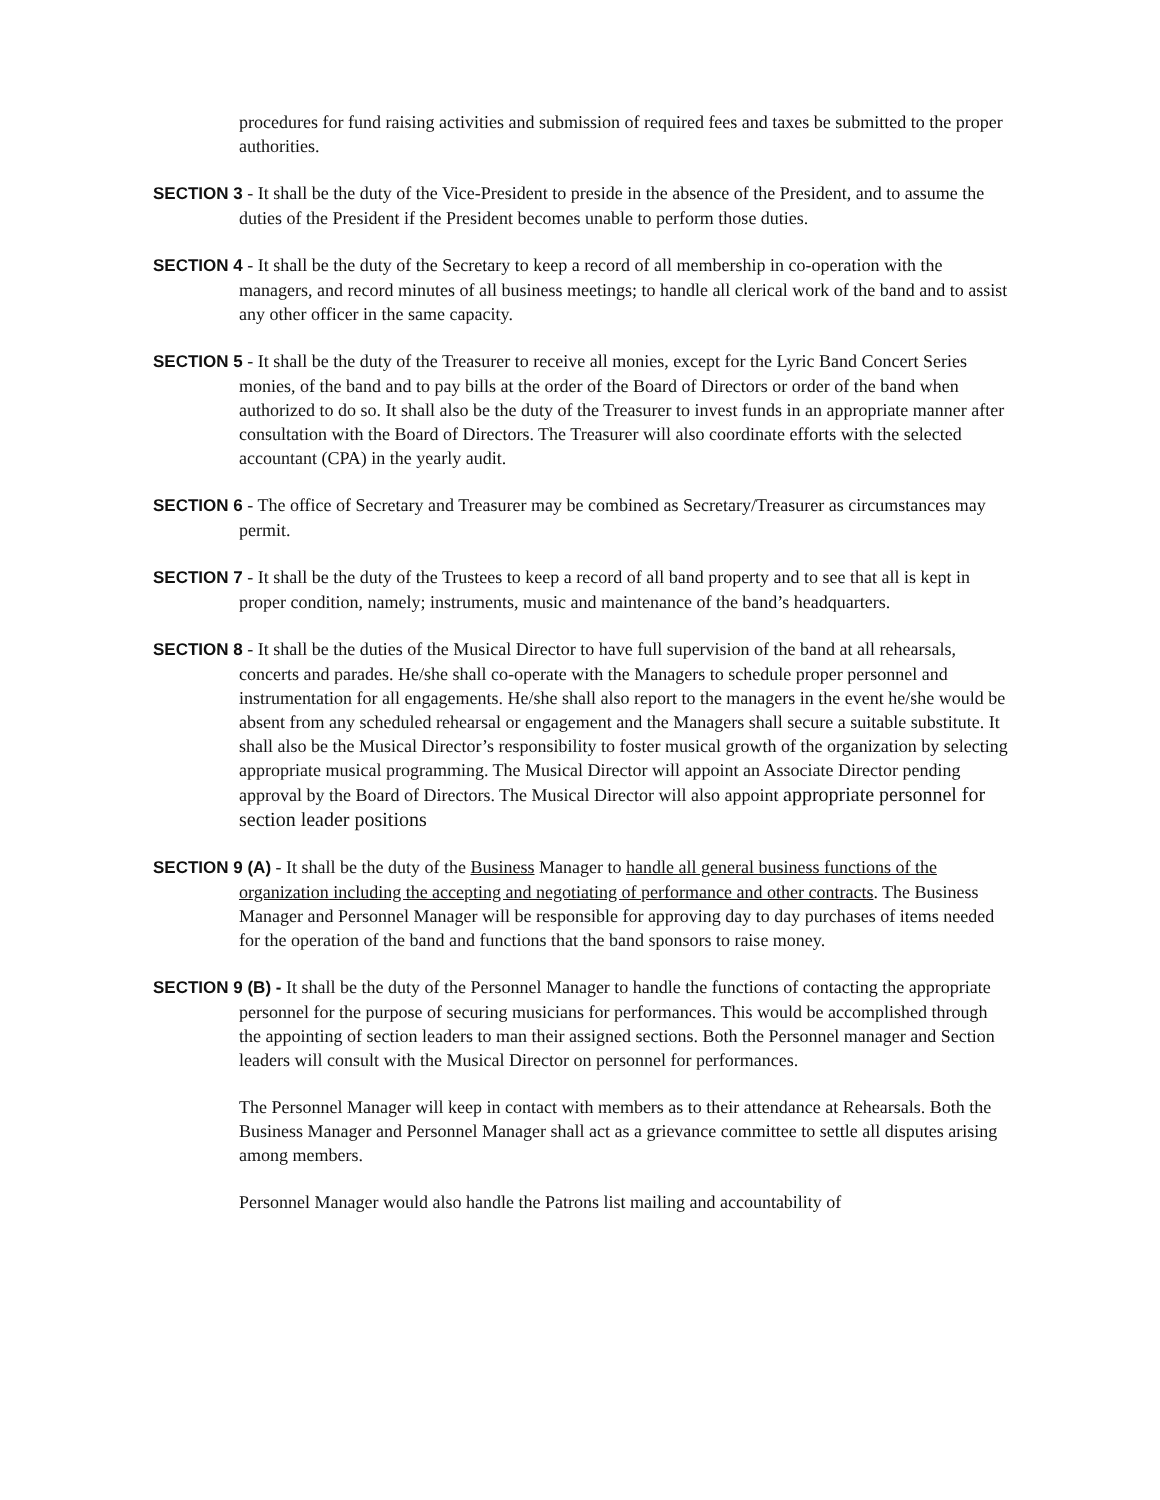procedures for fund raising activities and submission of required fees and taxes be submitted to the proper authorities.
SECTION 3 - It shall be the duty of the Vice-President to preside in the absence of the President, and to assume the duties of the President if the President becomes unable to perform those duties.
SECTION 4 - It shall be the duty of the Secretary to keep a record of all membership in co-operation with the managers, and record minutes of all business meetings; to handle all clerical work of the band and to assist any other officer in the same capacity.
SECTION 5 - It shall be the duty of the Treasurer to receive all monies, except for the Lyric Band Concert Series monies, of the band and to pay bills at the order of the Board of Directors or order of the band when authorized to do so. It shall also be the duty of the Treasurer to invest funds in an appropriate manner after consultation with the Board of Directors. The Treasurer will also coordinate efforts with the selected accountant (CPA) in the yearly audit.
SECTION 6 - The office of Secretary and Treasurer may be combined as Secretary/Treasurer as circumstances may permit.
SECTION 7 - It shall be the duty of the Trustees to keep a record of all band property and to see that all is kept in proper condition, namely; instruments, music and maintenance of the band’s headquarters.
SECTION 8 - It shall be the duties of the Musical Director to have full supervision of the band at all rehearsals, concerts and parades. He/she shall co-operate with the Managers to schedule proper personnel and instrumentation for all engagements. He/she shall also report to the managers in the event he/she would be absent from any scheduled rehearsal or engagement and the Managers shall secure a suitable substitute. It shall also be the Musical Director’s responsibility to foster musical growth of the organization by selecting appropriate musical programming. The Musical Director will appoint an Associate Director pending approval by the Board of Directors. The Musical Director will also appoint appropriate personnel for section leader positions
SECTION 9 (A) - It shall be the duty of the Business Manager to handle all general business functions of the organization including the accepting and negotiating of performance and other contracts. The Business Manager and Personnel Manager will be responsible for approving day to day purchases of items needed for the operation of the band and functions that the band sponsors to raise money.
SECTION 9 (B) - It shall be the duty of the Personnel Manager to handle the functions of contacting the appropriate personnel for the purpose of securing musicians for performances. This would be accomplished through the appointing of section leaders to man their assigned sections. Both the Personnel manager and Section leaders will consult with the Musical Director on personnel for performances.
The Personnel Manager will keep in contact with members as to their attendance at Rehearsals. Both the Business Manager and Personnel Manager shall act as a grievance committee to settle all disputes arising among members.
Personnel Manager would also handle the Patrons list mailing and accountability of